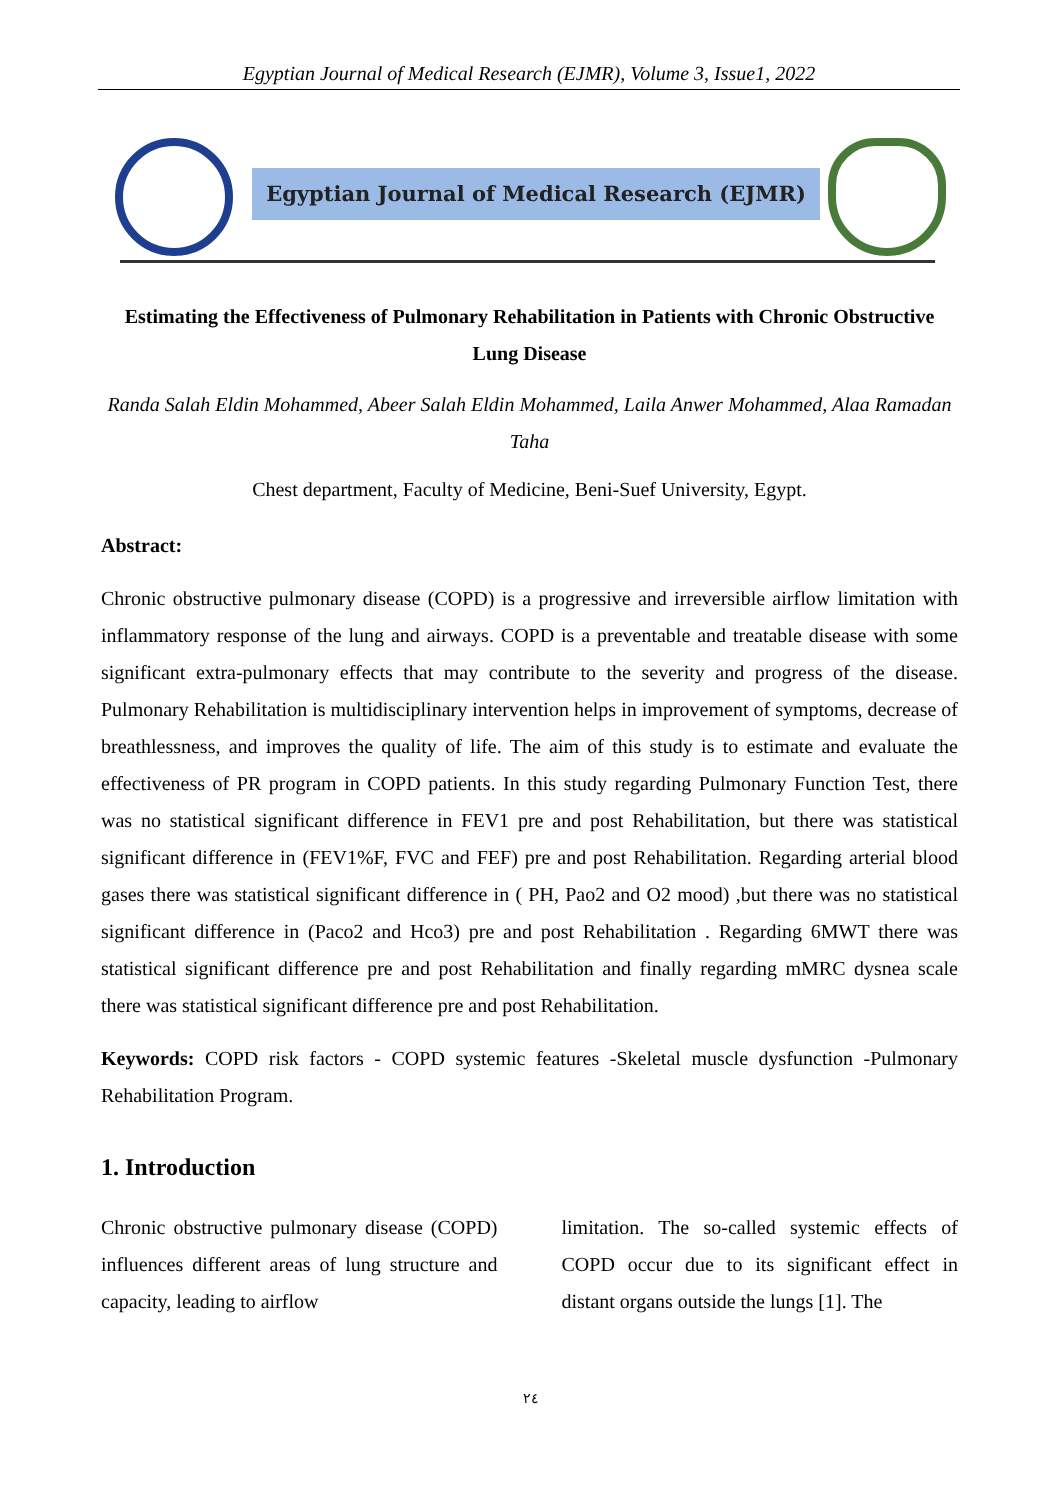Egyptian Journal of Medical Research (EJMR), Volume 3, Issue1, 2022
Egyptian Journal of Medical Research (EJMR)
Estimating the Effectiveness of Pulmonary Rehabilitation in Patients with Chronic Obstructive Lung Disease
Randa Salah Eldin Mohammed, Abeer Salah Eldin Mohammed, Laila Anwer Mohammed, Alaa Ramadan Taha
Chest department, Faculty of Medicine, Beni-Suef University, Egypt.
Abstract:
Chronic obstructive pulmonary disease (COPD) is a progressive and irreversible airflow limitation with inflammatory response of the lung and airways. COPD is a preventable and treatable disease with some significant extra-pulmonary effects that may contribute to the severity and progress of the disease. Pulmonary Rehabilitation is multidisciplinary intervention helps in improvement of symptoms, decrease of breathlessness, and improves the quality of life. The aim of this study is to estimate and evaluate the effectiveness of PR program in COPD patients. In this study regarding Pulmonary Function Test, there was no statistical significant difference in FEV1 pre and post Rehabilitation, but there was statistical significant difference in (FEV1%F, FVC and FEF) pre and post Rehabilitation. Regarding arterial blood gases there was statistical significant difference in ( PH, Pao2 and O2 mood) ,but there was no statistical significant difference in (Paco2 and Hco3) pre and post Rehabilitation . Regarding 6MWT there was statistical significant difference pre and post Rehabilitation and finally regarding mMRC dysnea scale there was statistical significant difference pre and post Rehabilitation.
Keywords: COPD risk factors - COPD systemic features -Skeletal muscle dysfunction -Pulmonary Rehabilitation Program.
1. Introduction
Chronic obstructive pulmonary disease (COPD) influences different areas of lung structure and capacity, leading to airflow
limitation. The so-called systemic effects of COPD occur due to its significant effect in distant organs outside the lungs [1]. The
٢٤